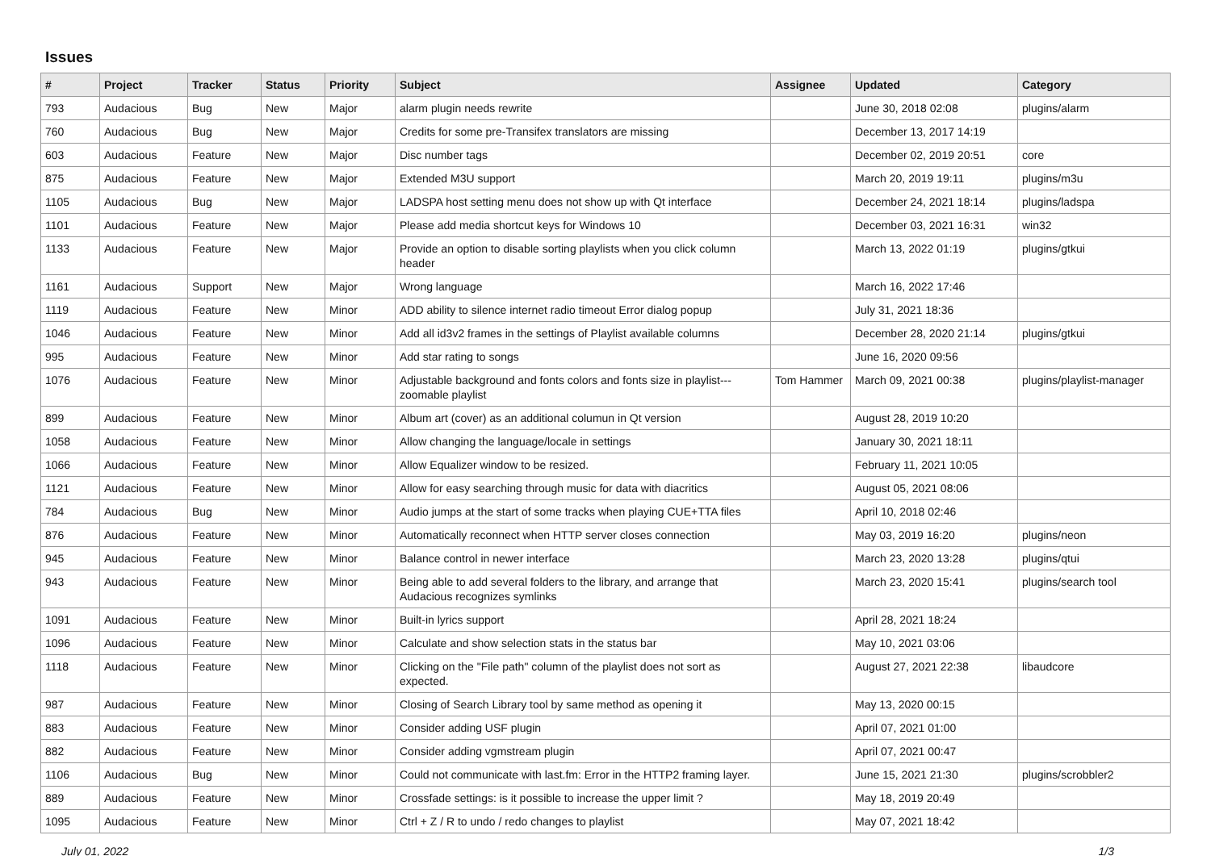Issues
| # | Project | Tracker | Status | Priority | Subject | Assignee | Updated | Category |
| --- | --- | --- | --- | --- | --- | --- | --- | --- |
| 793 | Audacious | Bug | New | Major | alarm plugin needs rewrite | | June 30, 2018 02:08 | plugins/alarm |
| 760 | Audacious | Bug | New | Major | Credits for some pre-Transifex translators are missing | | December 13, 2017 14:19 | |
| 603 | Audacious | Feature | New | Major | Disc number tags | | December 02, 2019 20:51 | core |
| 875 | Audacious | Feature | New | Major | Extended M3U support | | March 20, 2019 19:11 | plugins/m3u |
| 1105 | Audacious | Bug | New | Major | LADSPA host setting menu does not show up with Qt interface | | December 24, 2021 18:14 | plugins/ladspa |
| 1101 | Audacious | Feature | New | Major | Please add media shortcut keys for Windows 10 | | December 03, 2021 16:31 | win32 |
| 1133 | Audacious | Feature | New | Major | Provide an option to disable sorting playlists when you click column header | | March 13, 2022 01:19 | plugins/gtkui |
| 1161 | Audacious | Support | New | Major | Wrong language | | March 16, 2022 17:46 | |
| 1119 | Audacious | Feature | New | Minor | ADD ability to silence internet radio timeout Error dialog popup | | July 31, 2021 18:36 | |
| 1046 | Audacious | Feature | New | Minor | Add all id3v2 frames in the settings of Playlist available columns | | December 28, 2020 21:14 | plugins/gtkui |
| 995 | Audacious | Feature | New | Minor | Add star rating to songs | | June 16, 2020 09:56 | |
| 1076 | Audacious | Feature | New | Minor | Adjustable background and fonts colors and fonts size in playlist---zoomable playlist | Tom Hammer | March 09, 2021 00:38 | plugins/playlist-manager |
| 899 | Audacious | Feature | New | Minor | Album art (cover) as an additional columun in Qt version | | August 28, 2019 10:20 | |
| 1058 | Audacious | Feature | New | Minor | Allow changing the language/locale in settings | | January 30, 2021 18:11 | |
| 1066 | Audacious | Feature | New | Minor | Allow Equalizer window to be resized. | | February 11, 2021 10:05 | |
| 1121 | Audacious | Feature | New | Minor | Allow for easy searching through music for data with diacritics | | August 05, 2021 08:06 | |
| 784 | Audacious | Bug | New | Minor | Audio jumps at the start of some tracks when playing CUE+TTA files | | April 10, 2018 02:46 | |
| 876 | Audacious | Feature | New | Minor | Automatically reconnect when HTTP server closes connection | | May 03, 2019 16:20 | plugins/neon |
| 945 | Audacious | Feature | New | Minor | Balance control in newer interface | | March 23, 2020 13:28 | plugins/qtui |
| 943 | Audacious | Feature | New | Minor | Being able to add several folders to the library, and arrange that Audacious recognizes symlinks | | March 23, 2020 15:41 | plugins/search tool |
| 1091 | Audacious | Feature | New | Minor | Built-in lyrics support | | April 28, 2021 18:24 | |
| 1096 | Audacious | Feature | New | Minor | Calculate and show selection stats in the status bar | | May 10, 2021 03:06 | |
| 1118 | Audacious | Feature | New | Minor | Clicking on the "File path" column of the playlist does not sort as expected. | | August 27, 2021 22:38 | libaudcore |
| 987 | Audacious | Feature | New | Minor | Closing of Search Library tool by same method as opening it | | May 13, 2020 00:15 | |
| 883 | Audacious | Feature | New | Minor | Consider adding USF plugin | | April 07, 2021 01:00 | |
| 882 | Audacious | Feature | New | Minor | Consider adding vgmstream plugin | | April 07, 2021 00:47 | |
| 1106 | Audacious | Bug | New | Minor | Could not communicate with last.fm: Error in the HTTP2 framing layer. | | June 15, 2021 21:30 | plugins/scrobbler2 |
| 889 | Audacious | Feature | New | Minor | Crossfade settings: is it possible to increase the upper limit ? | | May 18, 2019 20:49 | |
| 1095 | Audacious | Feature | New | Minor | Ctrl + Z / R to undo / redo changes to playlist | | May 07, 2021 18:42 | |
July 01, 2022 1/3